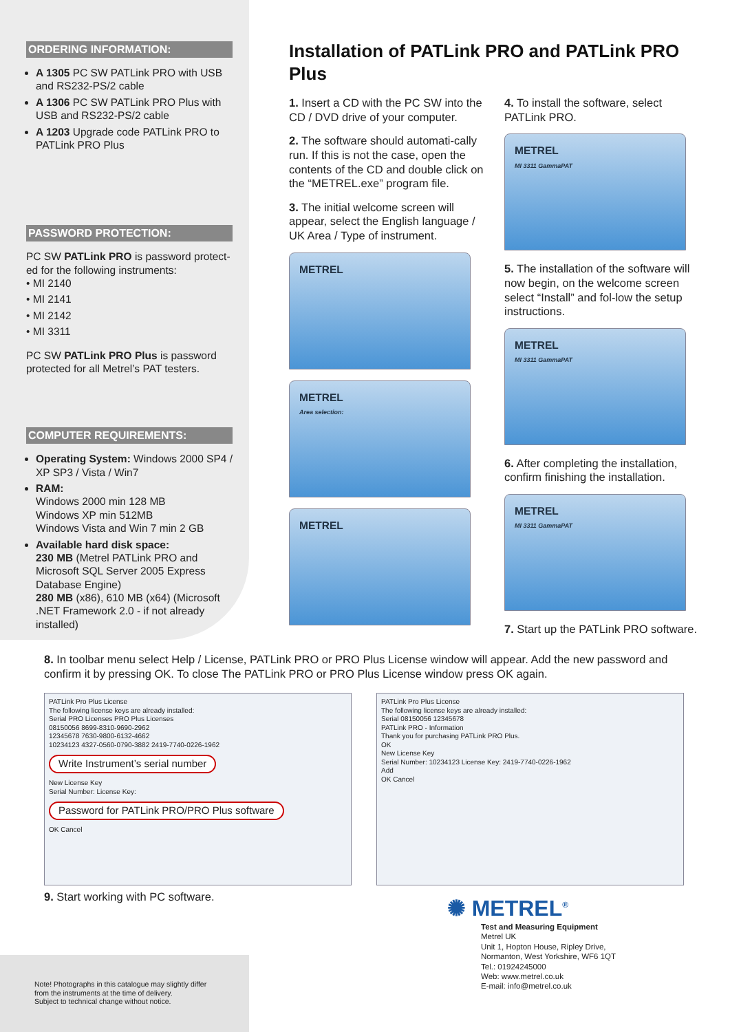ORDERING INFORMATION:
A 1305 PC SW PATLink PRO with USB and RS232-PS/2 cable
A 1306 PC SW PATLink PRO Plus with USB and RS232-PS/2 cable
A 1203 Upgrade code PATLink PRO to PATLink PRO Plus
PASSWORD PROTECTION:
PC SW PATLink PRO is password protect-ed for the following instruments:
• MI 2140
• MI 2141
• MI 2142
• MI 3311
PC SW PATLink PRO Plus is password protected for all Metrel’s PAT testers.
COMPUTER REQUIREMENTS:
Operating System: Windows 2000 SP4 / XP SP3 / Vista / Win7
RAM:
Windows 2000 min 128 MB
Windows XP min 512MB
Windows Vista and Win 7 min 2 GB
Available hard disk space:
230 MB (Metrel PATLink PRO and Microsoft SQL Server 2005 Express Database Engine)
280 MB (x86), 610 MB (x64) (Microsoft .NET Framework 2.0 - if not already installed)
Installation of PATLink PRO and PATLink PRO Plus
1. Insert a CD with the PC SW into the CD / DVD drive of your computer.
2. The software should automati-cally run. If this is not the case, open the contents of the CD and double click on the “METREL.exe” program file.
3. The initial welcome screen will appear, select the English language / UK Area / Type of instrument.
METREL
METREL
Area selection:
METREL
4. To install the software, select PATLink PRO.
METREL
MI 3311 GammaPAT
5. The installation of the software will now begin, on the welcome screen select “Install” and fol-low the setup instructions.
METREL
MI 3311 GammaPAT
6. After completing the installation, confirm finishing the installation.
METREL
MI 3311 GammaPAT
7. Start up the PATLink PRO software.
8. In toolbar menu select Help / License, PATLink PRO or PRO Plus License window will appear. Add the new password and confirm it by pressing OK. To close The PATLink PRO or PRO Plus License window press OK again.
PATLink Pro Plus License
The following license keys are already installed:
Serial PRO Licenses PRO Plus Licenses
08150056 8699-8310-9690-2962
12345678 7630-9800-6132-4662
10234123 4327-0560-0790-3882 2419-7740-0226-1962
Write Instrument’s serial number
New License Key
Serial Number: License Key:
Password for PATLink PRO/PRO Plus software
OK Cancel
PATLink Pro Plus License
The following license keys are already installed:
Serial 08150056 12345678
PATLink PRO - Information
Thank you for purchasing PATLink PRO Plus.
OK
New License Key
Serial Number: 10234123 License Key: 2419-7740-0226-1962
Add
OK Cancel
9. Start working with PC software.
Note! Photographs in this catalogue may slightly differ
from the instruments at the time of delivery.
Subject to technical change without notice.
✺ METREL<sup>®</sup>
Test and Measuring Equipment
Metrel UK
Unit 1, Hopton House, Ripley Drive,
Normanton, West Yorkshire, WF6 1QT
Tel.: 01924245000
Web: www.metrel.co.uk
E-mail: info@metrel.co.uk